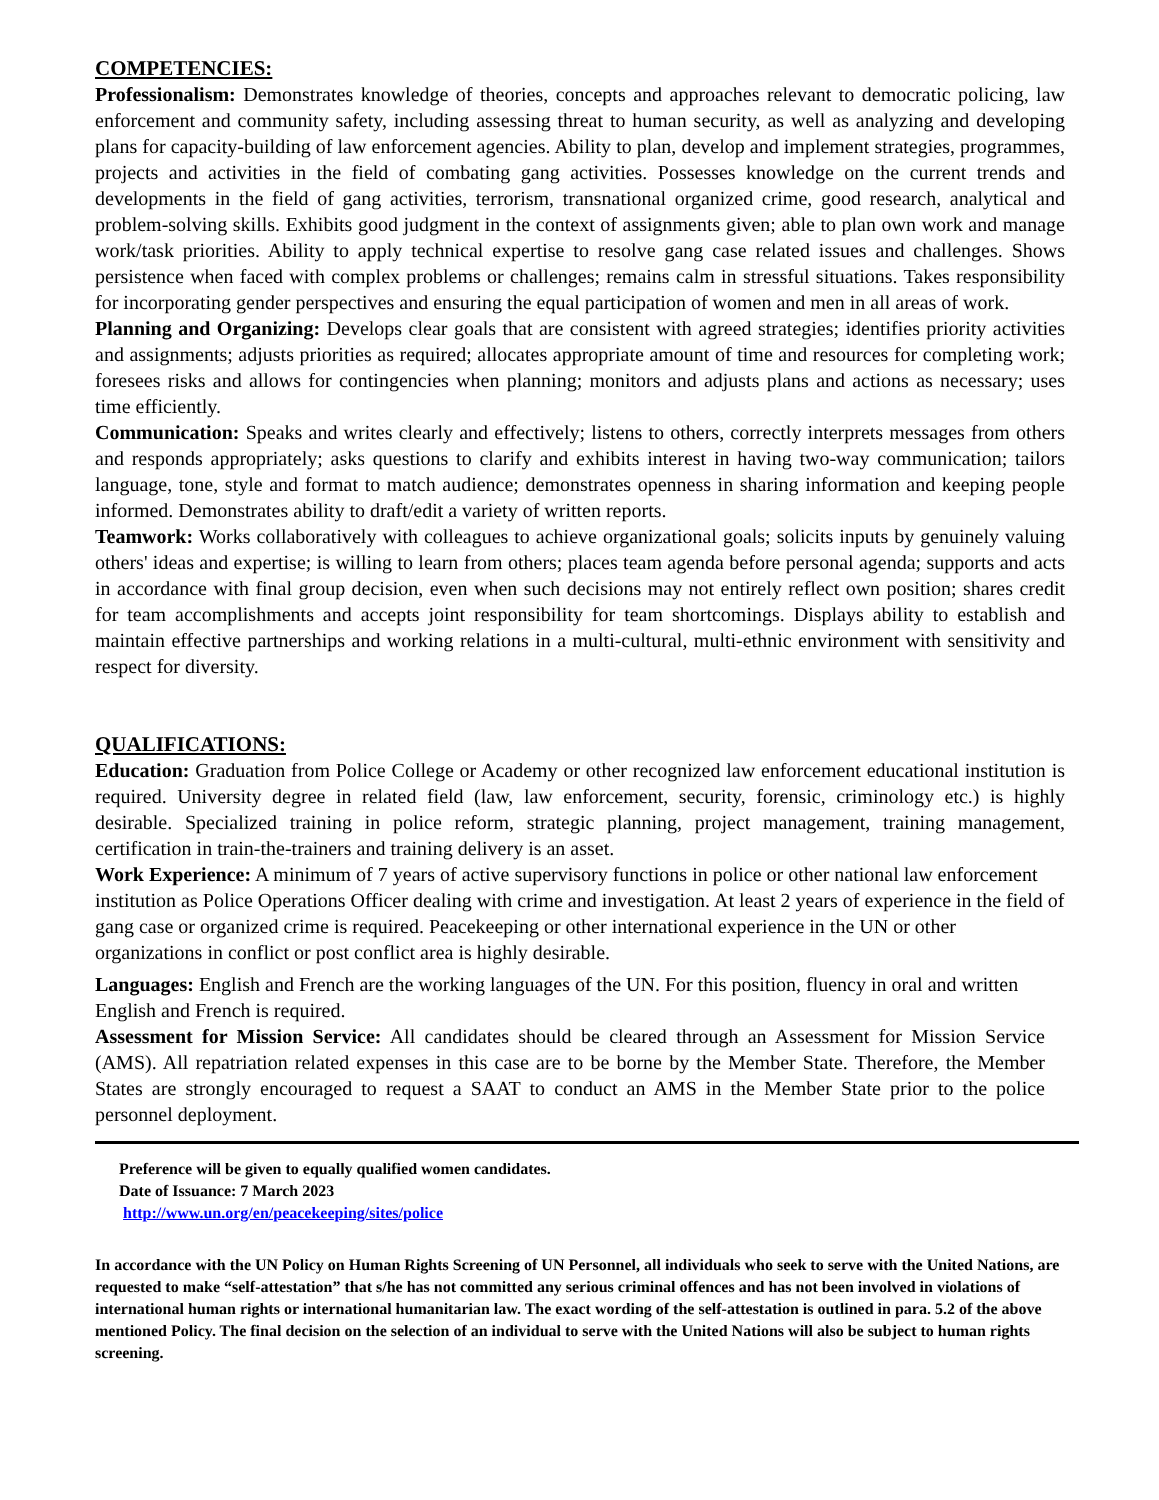COMPETENCIES:
Professionalism: Demonstrates knowledge of theories, concepts and approaches relevant to democratic policing, law enforcement and community safety, including assessing threat to human security, as well as analyzing and developing plans for capacity-building of law enforcement agencies. Ability to plan, develop and implement strategies, programmes, projects and activities in the field of combating gang activities. Possesses knowledge on the current trends and developments in the field of gang activities, terrorism, transnational organized crime, good research, analytical and problem-solving skills. Exhibits good judgment in the context of assignments given; able to plan own work and manage work/task priorities. Ability to apply technical expertise to resolve gang case related issues and challenges. Shows persistence when faced with complex problems or challenges; remains calm in stressful situations. Takes responsibility for incorporating gender perspectives and ensuring the equal participation of women and men in all areas of work.
Planning and Organizing: Develops clear goals that are consistent with agreed strategies; identifies priority activities and assignments; adjusts priorities as required; allocates appropriate amount of time and resources for completing work; foresees risks and allows for contingencies when planning; monitors and adjusts plans and actions as necessary; uses time efficiently.
Communication: Speaks and writes clearly and effectively; listens to others, correctly interprets messages from others and responds appropriately; asks questions to clarify and exhibits interest in having two-way communication; tailors language, tone, style and format to match audience; demonstrates openness in sharing information and keeping people informed. Demonstrates ability to draft/edit a variety of written reports.
Teamwork: Works collaboratively with colleagues to achieve organizational goals; solicits inputs by genuinely valuing others' ideas and expertise; is willing to learn from others; places team agenda before personal agenda; supports and acts in accordance with final group decision, even when such decisions may not entirely reflect own position; shares credit for team accomplishments and accepts joint responsibility for team shortcomings. Displays ability to establish and maintain effective partnerships and working relations in a multi-cultural, multi-ethnic environment with sensitivity and respect for diversity.
QUALIFICATIONS:
Education: Graduation from Police College or Academy or other recognized law enforcement educational institution is required. University degree in related field (law, law enforcement, security, forensic, criminology etc.) is highly desirable. Specialized training in police reform, strategic planning, project management, training management, certification in train-the-trainers and training delivery is an asset.
Work Experience: A minimum of 7 years of active supervisory functions in police or other national law enforcement institution as Police Operations Officer dealing with crime and investigation. At least 2 years of experience in the field of gang case or organized crime is required. Peacekeeping or other international experience in the UN or other organizations in conflict or post conflict area is highly desirable.
Languages: English and French are the working languages of the UN. For this position, fluency in oral and written English and French is required.
Assessment for Mission Service: All candidates should be cleared through an Assessment for Mission Service (AMS). All repatriation related expenses in this case are to be borne by the Member State. Therefore, the Member States are strongly encouraged to request a SAAT to conduct an AMS in the Member State prior to the police personnel deployment.
Preference will be given to equally qualified women candidates.
Date of Issuance: 7 March 2023
http://www.un.org/en/peacekeeping/sites/police
In accordance with the UN Policy on Human Rights Screening of UN Personnel, all individuals who seek to serve with the United Nations, are requested to make “self-attestation” that s/he has not committed any serious criminal offences and has not been involved in violations of international human rights or international humanitarian law. The exact wording of the self-attestation is outlined in para. 5.2 of the above mentioned Policy. The final decision on the selection of an individual to serve with the United Nations will also be subject to human rights screening.